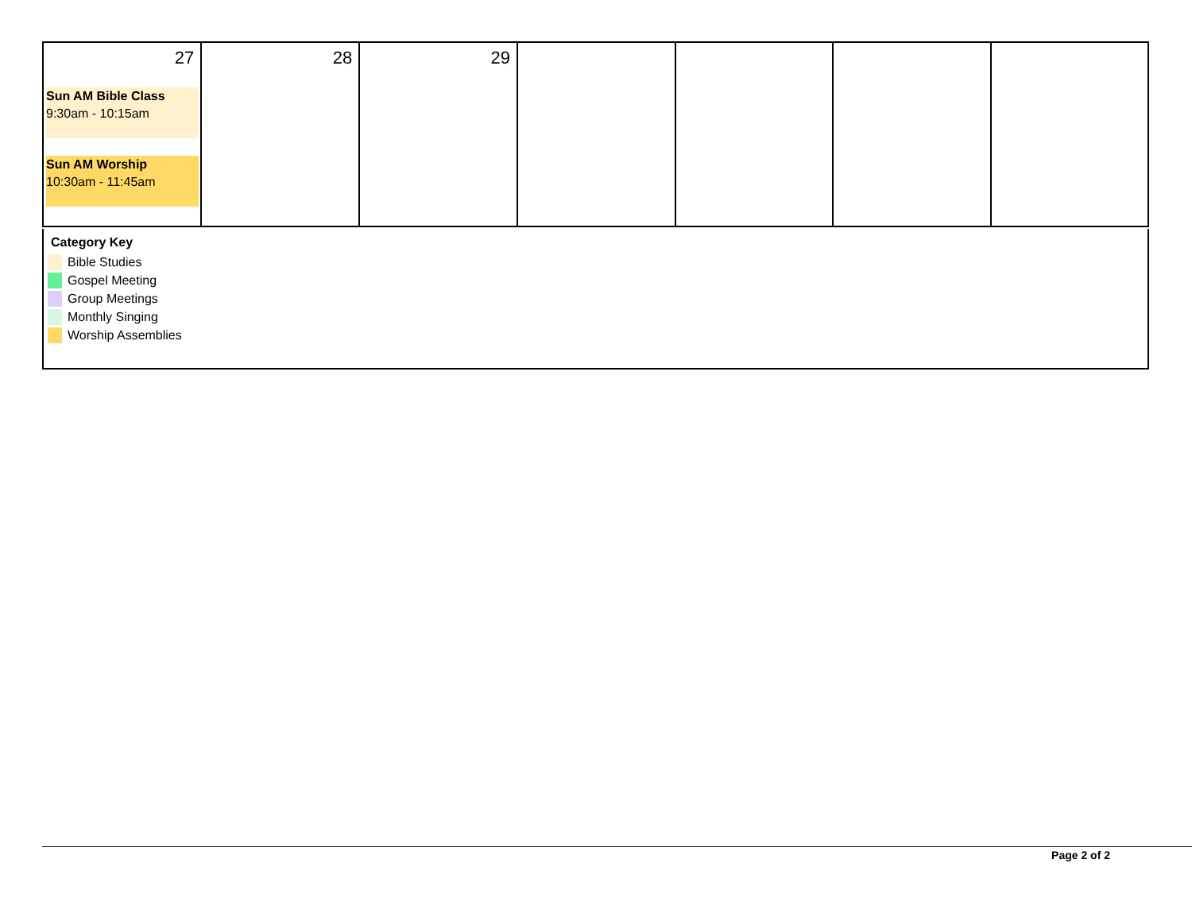| 27 Sun AM Bible Class 9:30am - 10:15am Sun AM Worship 10:30am - 11:45am | 28 | 29 | | | | |
Category Key
Bible Studies
Gospel Meeting
Group Meetings
Monthly Singing
Worship Assemblies
Page 2 of 2